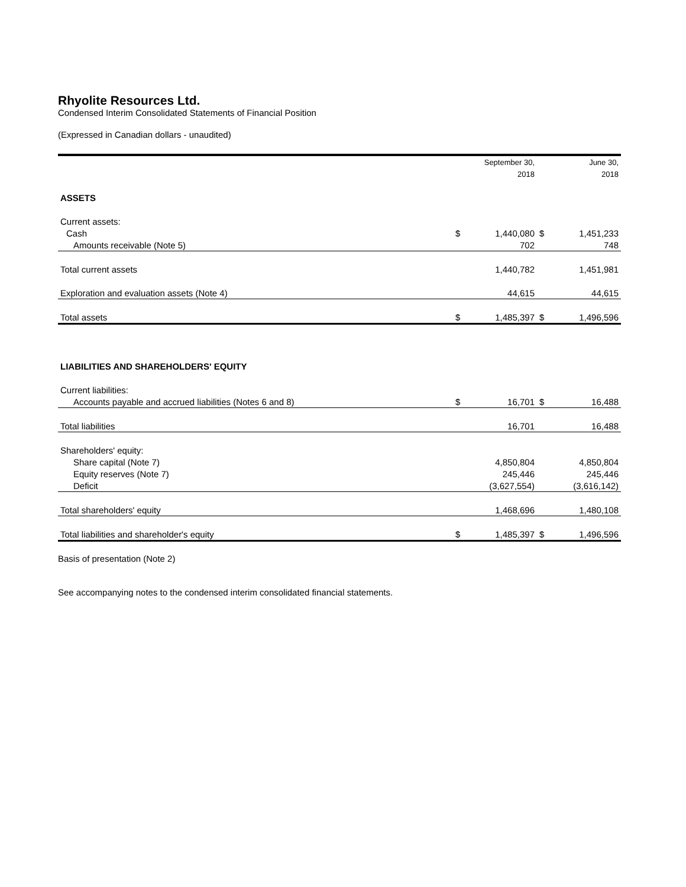Rhyolite Resources Ltd.
Condensed Interim Consolidated Statements of Financial Position
(Expressed in Canadian dollars - unaudited)
| | | September 30, | | June 30, |
| --- | --- | --- | --- | --- |
| | | 2018 | | 2018 |
| ASSETS | | | | |
| Current assets: | | | | |
| Cash | $ | 1,440,080 | $ | 1,451,233 |
| Amounts receivable (Note 5) | | 702 | | 748 |
| Total current assets | | 1,440,782 | | 1,451,981 |
| Exploration and evaluation assets (Note 4) | | 44,615 | | 44,615 |
| Total assets | $ | 1,485,397 | $ | 1,496,596 |
| LIABILITIES AND SHAREHOLDERS' EQUITY | | | | |
| Current liabilities: | | | | |
| Accounts payable and accrued liabilities (Notes 6 and 8) | $ | 16,701 | $ | 16,488 |
| Total liabilities | | 16,701 | | 16,488 |
| Shareholders' equity: | | | | |
| Share capital (Note 7) | | 4,850,804 | | 4,850,804 |
| Equity reserves (Note 7) | | 245,446 | | 245,446 |
| Deficit | | (3,627,554) | | (3,616,142) |
| Total shareholders' equity | | 1,468,696 | | 1,480,108 |
| Total liabilities and shareholder's equity | $ | 1,485,397 | $ | 1,496,596 |
Basis of presentation (Note 2)
See accompanying notes to the condensed interim consolidated financial statements.